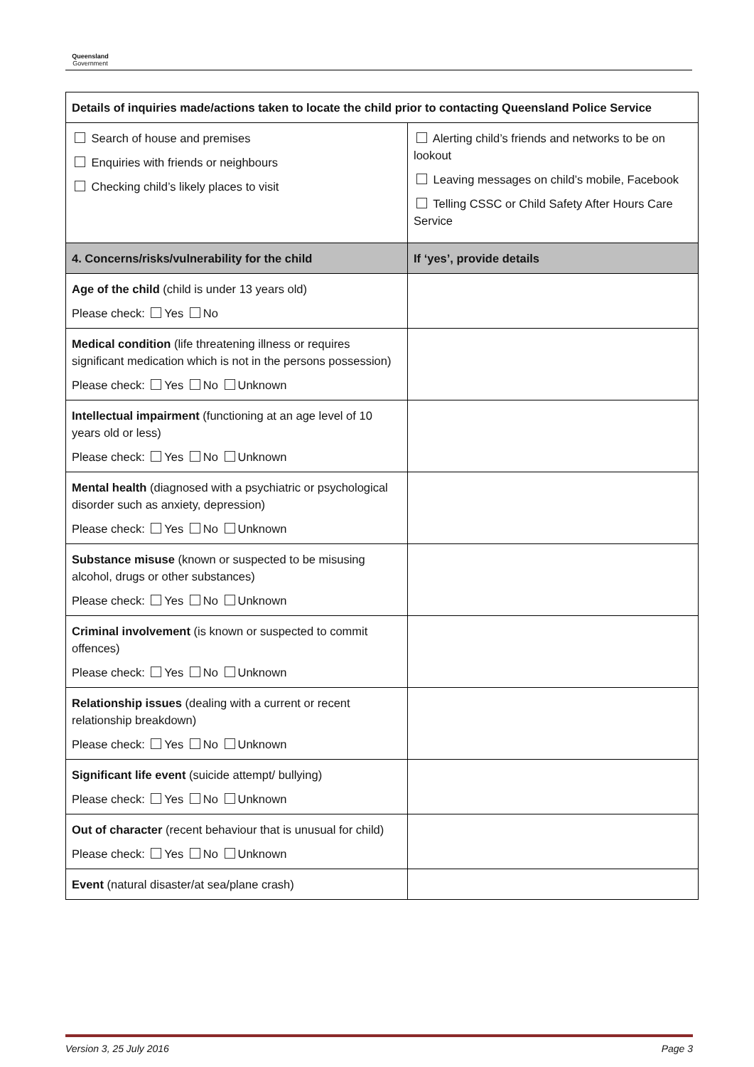Queensland
Government
| Details of inquiries made/actions taken to locate the child prior to contacting Queensland Police Service | |
| Search of house and premises Enquiries with friends or neighbours Checking child’s likely places to visit | Alerting child’s friends and networks to be on lookout Leaving messages on child’s mobile, Facebook Telling CSSC or Child Safety After Hours Care Service |
| 4. Concerns/risks/vulnerability for the child | If ‘yes’, provide details |
| Age of the child (child is under 13 years old) Please check: Yes No | |
| Medical condition (life threatening illness or requires significant medication which is not in the persons possession) Please check: Yes No Unknown | |
| Intellectual impairment (functioning at an age level of 10 years old or less) Please check: Yes No Unknown | |
| Mental health (diagnosed with a psychiatric or psychological disorder such as anxiety, depression) Please check: Yes No Unknown | |
| Substance misuse (known or suspected to be misusing alcohol, drugs or other substances) Please check: Yes No Unknown | |
| Criminal involvement (is known or suspected to commit offences) Please check: Yes No Unknown | |
| Relationship issues (dealing with a current or recent relationship breakdown) Please check: Yes No Unknown | |
| Significant life event (suicide attempt/ bullying) Please check: Yes No Unknown | |
| Out of character (recent behaviour that is unusual for child) Please check: Yes No Unknown | |
| Event (natural disaster/at sea/plane crash) | |
Version 3, 25 July 2016 Page 3